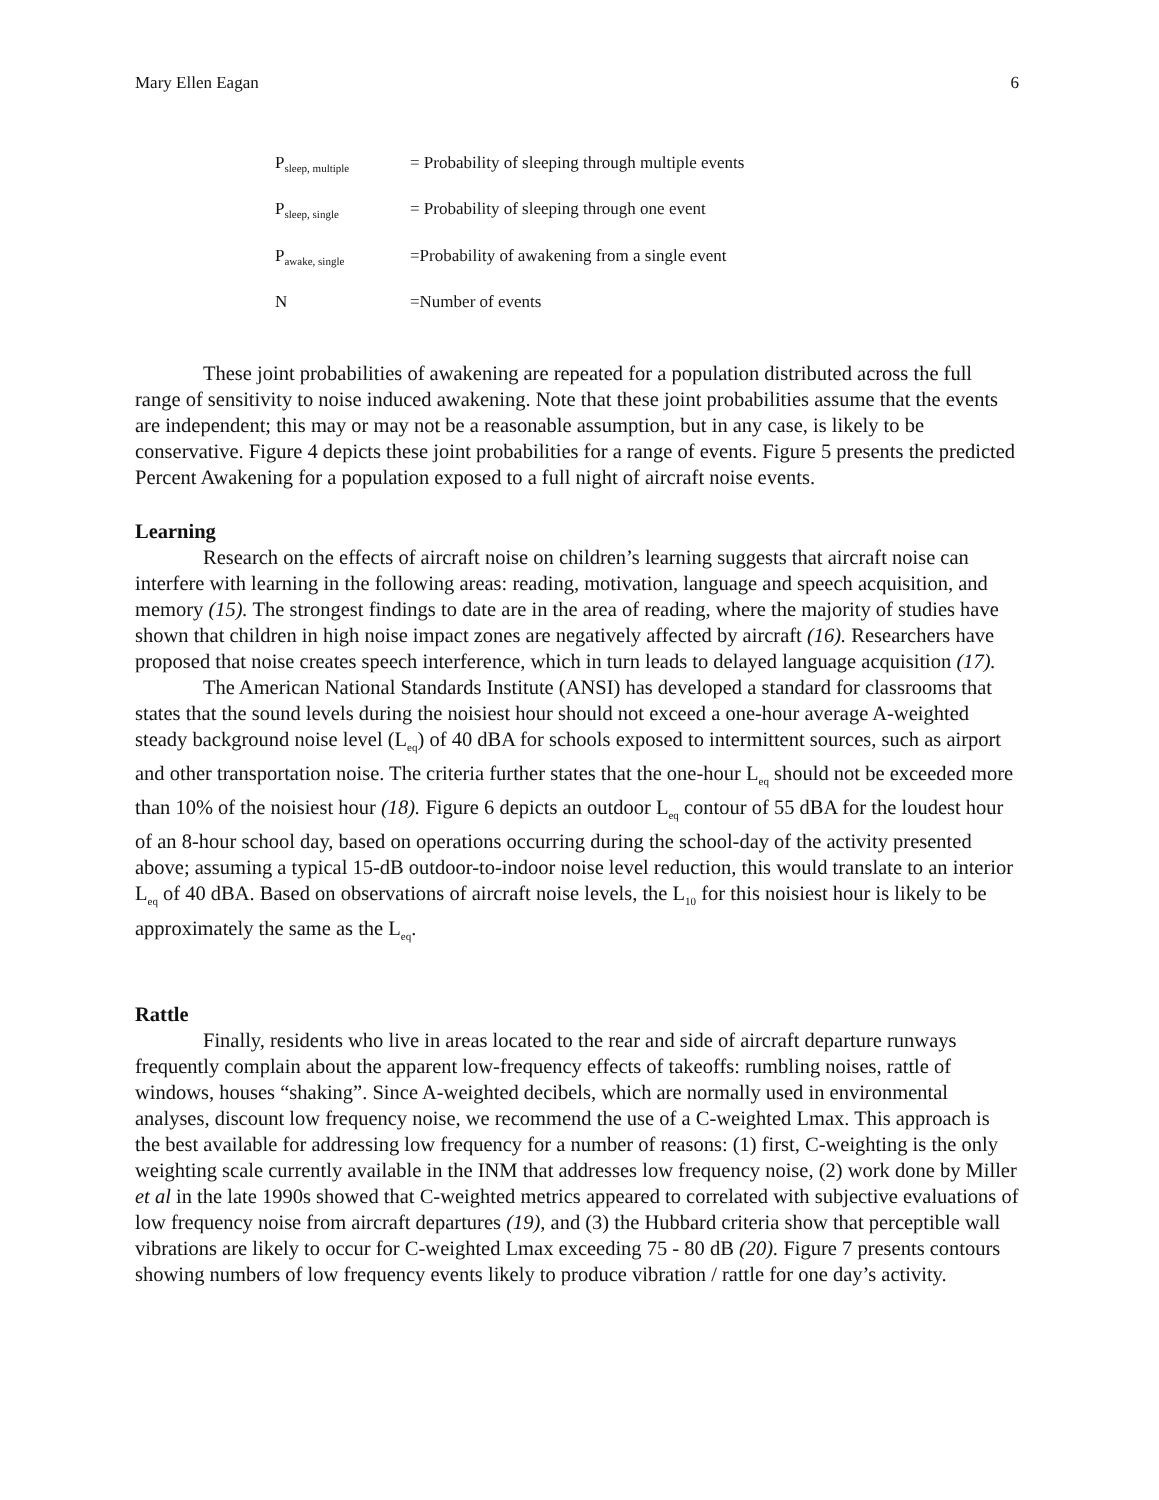Mary Ellen Eagan 6
| P<sub>sleep, multiple</sub> | = Probability of sleeping through multiple events |
| P<sub>sleep, single</sub> | = Probability of sleeping through one event |
| P<sub>awake, single</sub> | =Probability of awakening from a single event |
| N | =Number of events |
These joint probabilities of awakening are repeated for a population distributed across the full range of sensitivity to noise induced awakening. Note that these joint probabilities assume that the events are independent; this may or may not be a reasonable assumption, but in any case, is likely to be conservative. Figure 4 depicts these joint probabilities for a range of events. Figure 5 presents the predicted Percent Awakening for a population exposed to a full night of aircraft noise events.
Learning
Research on the effects of aircraft noise on children’s learning suggests that aircraft noise can interfere with learning in the following areas: reading, motivation, language and speech acquisition, and memory (15). The strongest findings to date are in the area of reading, where the majority of studies have shown that children in high noise impact zones are negatively affected by aircraft (16). Researchers have proposed that noise creates speech interference, which in turn leads to delayed language acquisition (17).
The American National Standards Institute (ANSI) has developed a standard for classrooms that states that the sound levels during the noisiest hour should not exceed a one-hour average A-weighted steady background noise level (L<sub>eq</sub>) of 40 dBA for schools exposed to intermittent sources, such as airport and other transportation noise. The criteria further states that the one-hour L<sub>eq</sub> should not be exceeded more than 10% of the noisiest hour (18). Figure 6 depicts an outdoor L<sub>eq</sub> contour of 55 dBA for the loudest hour of an 8-hour school day, based on operations occurring during the school-day of the activity presented above; assuming a typical 15-dB outdoor-to-indoor noise level reduction, this would translate to an interior L<sub>eq</sub> of 40 dBA. Based on observations of aircraft noise levels, the L<sub>10</sub> for this noisiest hour is likely to be approximately the same as the L<sub>eq</sub>.
Rattle
Finally, residents who live in areas located to the rear and side of aircraft departure runways frequently complain about the apparent low-frequency effects of takeoffs: rumbling noises, rattle of windows, houses “shaking”. Since A-weighted decibels, which are normally used in environmental analyses, discount low frequency noise, we recommend the use of a C-weighted Lmax. This approach is the best available for addressing low frequency for a number of reasons: (1) first, C-weighting is the only weighting scale currently available in the INM that addresses low frequency noise, (2) work done by Miller et al in the late 1990s showed that C-weighted metrics appeared to correlated with subjective evaluations of low frequency noise from aircraft departures (19), and (3) the Hubbard criteria show that perceptible wall vibrations are likely to occur for C-weighted Lmax exceeding 75 - 80 dB (20). Figure 7 presents contours showing numbers of low frequency events likely to produce vibration / rattle for one day’s activity.